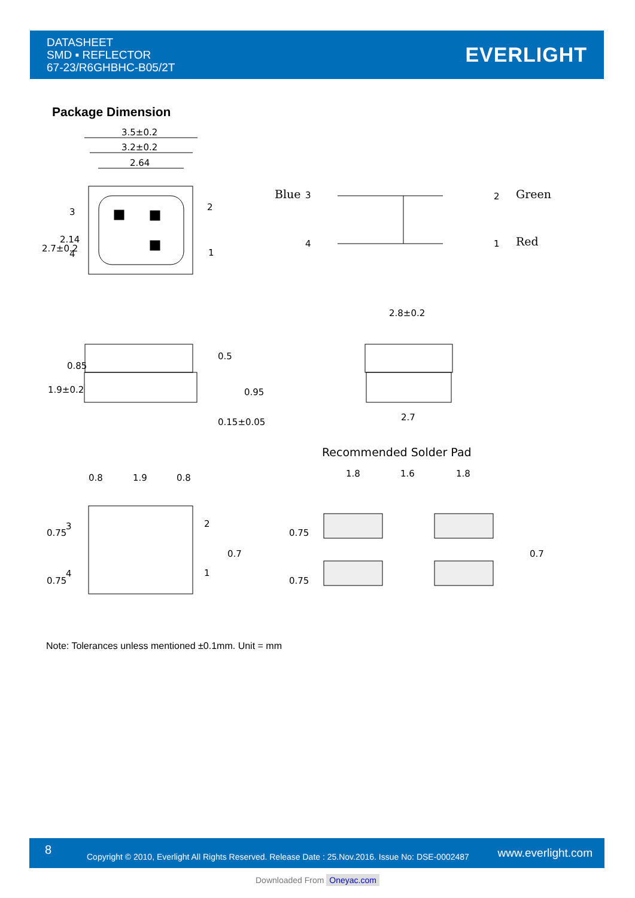DATASHEET
SMD ▪ REFLECTOR
67-23/R6GHBHC-B05/2T
EVERLIGHT
Package Dimension
3.5±0.2
3.2±0.2
2.64
3
4
2
1
2.7±0.2
2.14
Blue
3
2
Green
4
1
Red
2.8±0.2
2.7
1.9±0.2
0.85
0.5
0.15±0.05
0.95
Recommended Solder Pad
0.8
1.9
0.8
1.8
1.6
1.8
3
4
2
1
0.75
0.75
0.7
0.75
0.75
0.7
Note: Tolerances unless mentioned ±0.1mm. Unit = mm
8
Copyright © 2010, Everlight All Rights Reserved. Release Date : 25.Nov.2016. Issue No: DSE-0002487
www.everlight.com
Downloaded From Oneyac.com